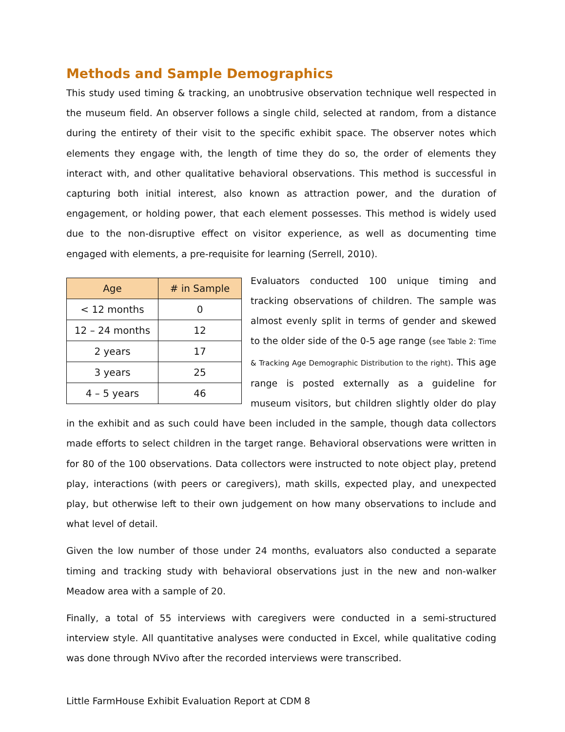Methods and Sample Demographics
This study used timing & tracking, an unobtrusive observation technique well respected in the museum field. An observer follows a single child, selected at random, from a distance during the entirety of their visit to the specific exhibit space. The observer notes which elements they engage with, the length of time they do so, the order of elements they interact with, and other qualitative behavioral observations. This method is successful in capturing both initial interest, also known as attraction power, and the duration of engagement, or holding power, that each element possesses. This method is widely used due to the non-disruptive effect on visitor experience, as well as documenting time engaged with elements, a pre-requisite for learning (Serrell, 2010).
| Age | # in Sample |
| --- | --- |
| < 12 months | 0 |
| 12 – 24 months | 12 |
| 2 years | 17 |
| 3 years | 25 |
| 4 – 5 years | 46 |
Evaluators conducted 100 unique timing and tracking observations of children. The sample was almost evenly split in terms of gender and skewed to the older side of the 0-5 age range (see Table 2: Time & Tracking Age Demographic Distribution to the right). This age range is posted externally as a guideline for museum visitors, but children slightly older do play in the exhibit and as such could have been included in the sample, though data collectors made efforts to select children in the target range. Behavioral observations were written in for 80 of the 100 observations. Data collectors were instructed to note object play, pretend play, interactions (with peers or caregivers), math skills, expected play, and unexpected play, but otherwise left to their own judgement on how many observations to include and what level of detail.
Given the low number of those under 24 months, evaluators also conducted a separate timing and tracking study with behavioral observations just in the new and non-walker Meadow area with a sample of 20.
Finally, a total of 55 interviews with caregivers were conducted in a semi-structured interview style. All quantitative analyses were conducted in Excel, while qualitative coding was done through NVivo after the recorded interviews were transcribed.
Little FarmHouse Exhibit Evaluation Report at CDM 8